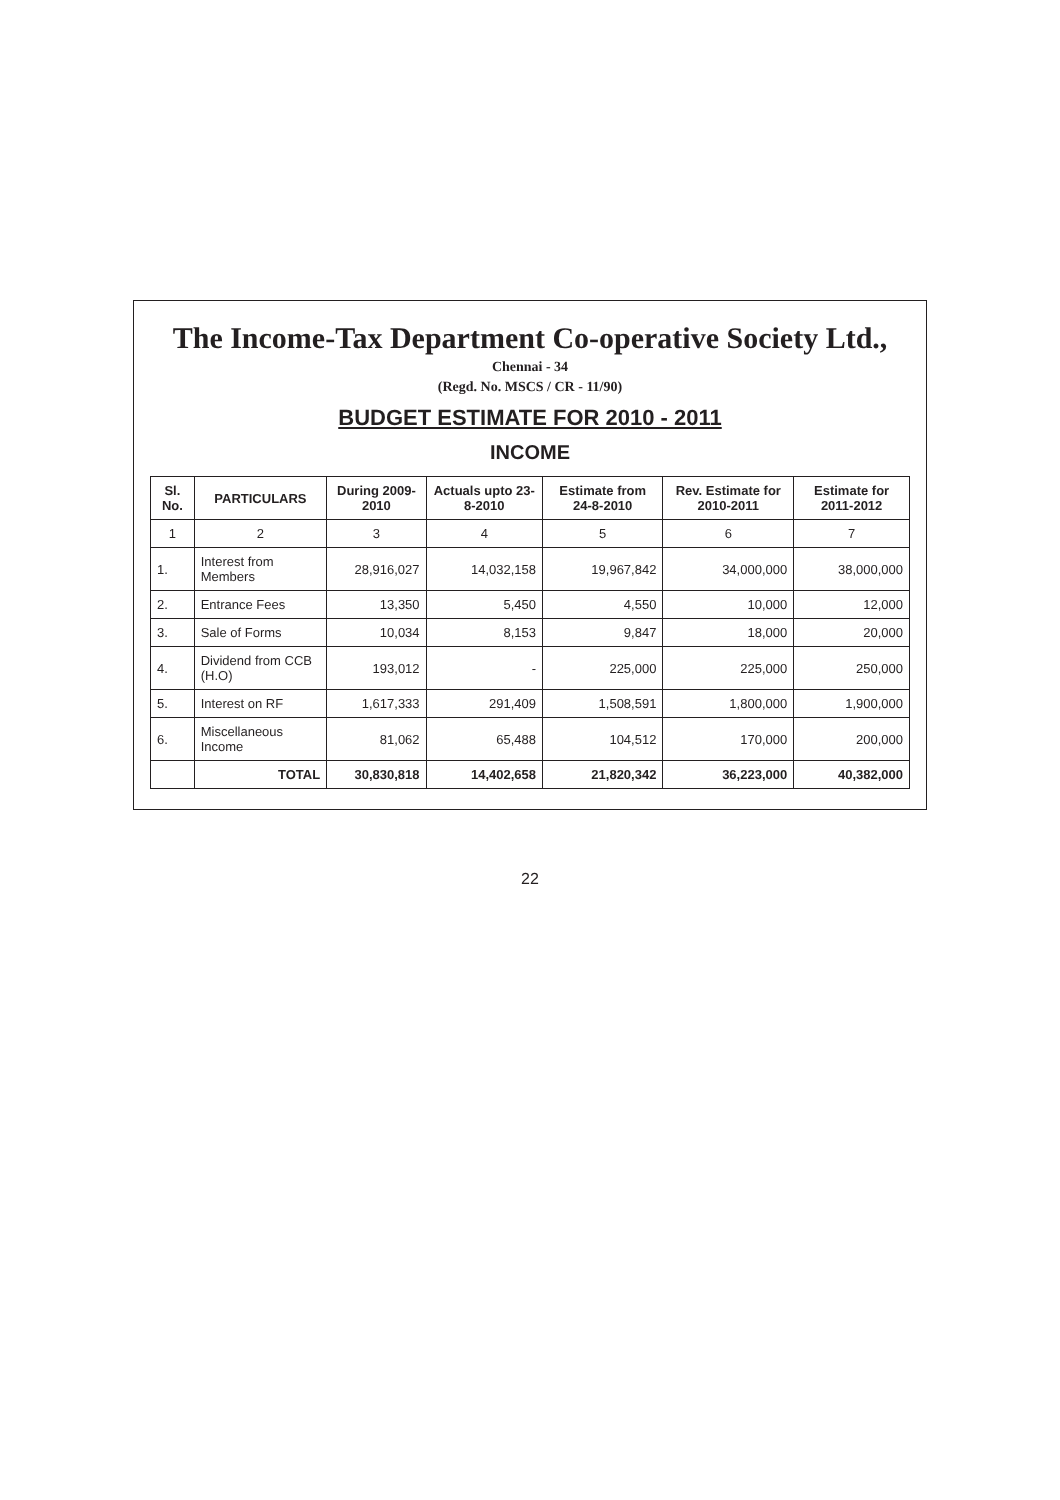The Income-Tax Department Co-operative Society Ltd.,
Chennai - 34
(Regd. No. MSCS / CR - 11/90)
BUDGET ESTIMATE FOR 2010 - 2011
INCOME
| Sl. No. | PARTICULARS | During 2009-2010 | Actuals upto 23-8-2010 | Estimate from 24-8-2010 | Rev. Estimate for 2010-2011 | Estimate for 2011-2012 |
| --- | --- | --- | --- | --- | --- | --- |
| 1 | 2 | 3 | 4 | 5 | 6 | 7 |
| 1. | Interest from Members | 28,916,027 | 14,032,158 | 19,967,842 | 34,000,000 | 38,000,000 |
| 2. | Entrance Fees | 13,350 | 5,450 | 4,550 | 10,000 | 12,000 |
| 3. | Sale of Forms | 10,034 | 8,153 | 9,847 | 18,000 | 20,000 |
| 4. | Dividend from CCB (H.O) | 193,012 | - | 225,000 | 225,000 | 250,000 |
| 5. | Interest on RF | 1,617,333 | 291,409 | 1,508,591 | 1,800,000 | 1,900,000 |
| 6. | Miscellaneous Income | 81,062 | 65,488 | 104,512 | 170,000 | 200,000 |
| | TOTAL | 30,830,818 | 14,402,658 | 21,820,342 | 36,223,000 | 40,382,000 |
22